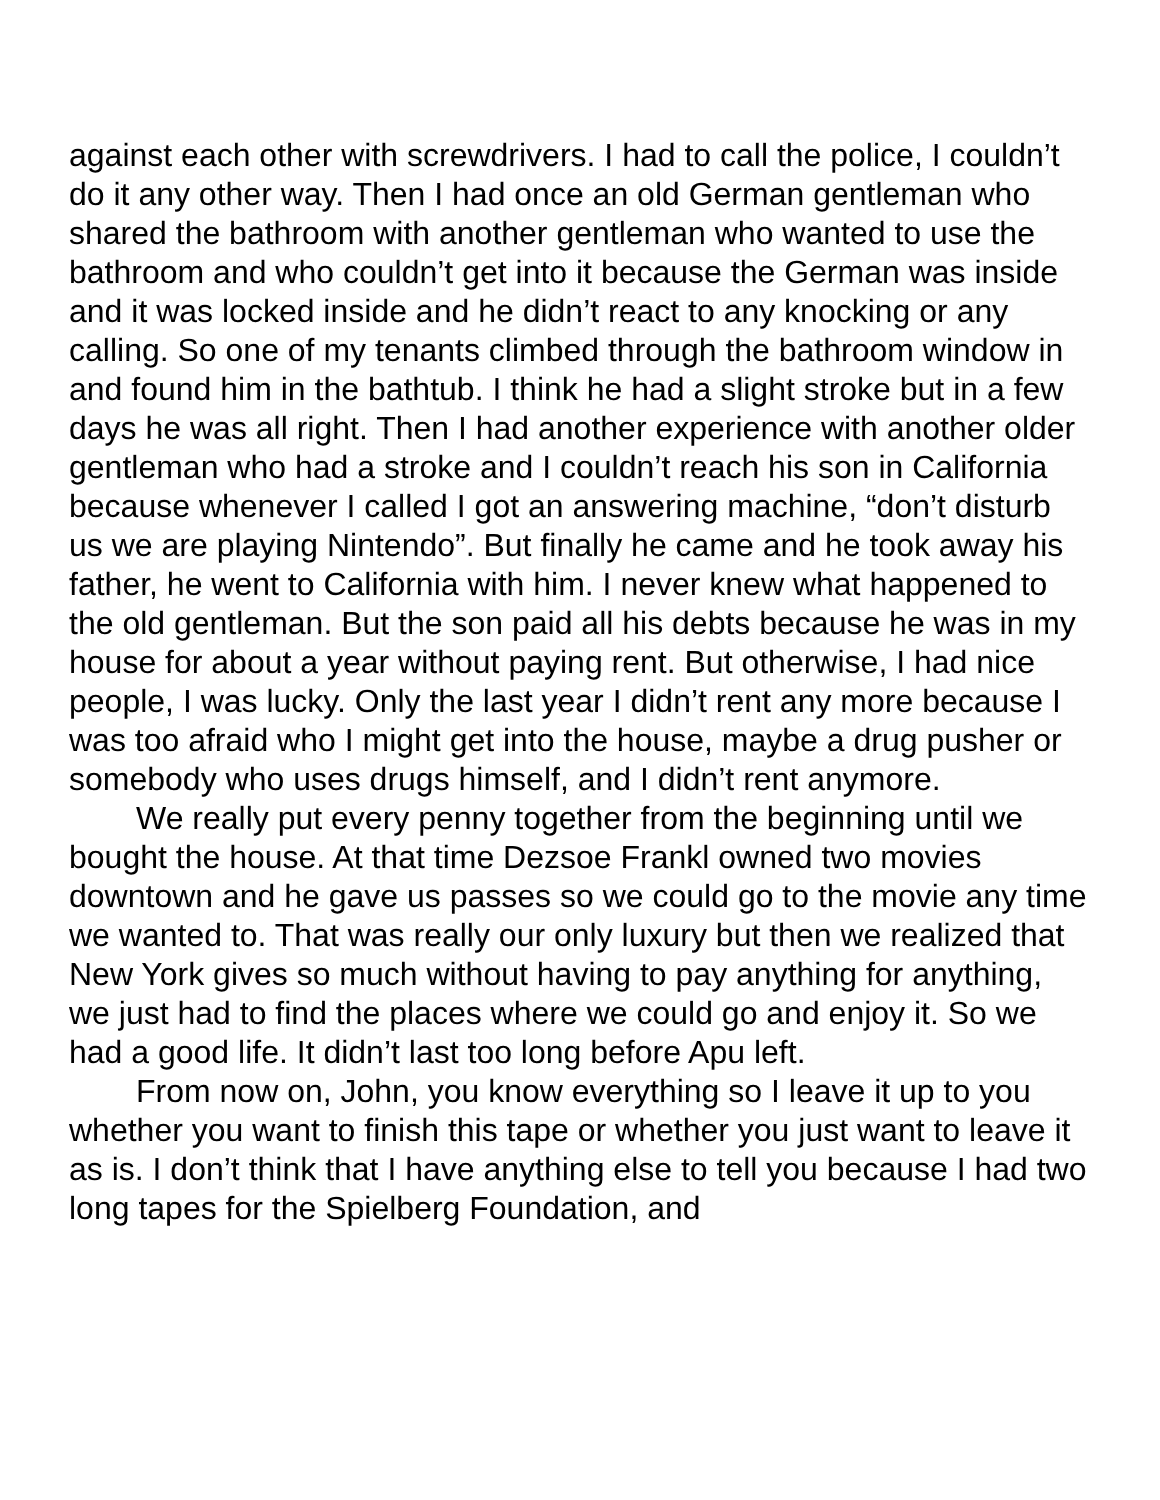against each other with screwdrivers. I had to call the police, I couldn’t do it any other way. Then I had once an old German gentleman who shared the bathroom with another gentleman who wanted to use the bathroom and who couldn’t get into it because the German was inside and it was locked inside and he didn’t react to any knocking or any calling. So one of my tenants climbed through the bathroom window in and found him in the bathtub. I think he had a slight stroke but in a few days he was all right. Then I had another experience with another older gentleman who had a stroke and I couldn’t reach his son in California because whenever I called I got an answering machine, “don’t disturb us we are playing Nintendo”. But finally he came and he took away his father, he went to California with him. I never knew what happened to the old gentleman. But the son paid all his debts because he was in my house for about a year without paying rent. But otherwise, I had nice people, I was lucky. Only the last year I didn’t rent any more because I was too afraid who I might get into the house, maybe a drug pusher or somebody who uses drugs himself, and I didn’t rent anymore.
We really put every penny together from the beginning until we bought the house. At that time Dezsoe Frankl owned two movies downtown and he gave us passes so we could go to the movie any time we wanted to. That was really our only luxury but then we realized that New York gives so much without having to pay anything for anything, we just had to find the places where we could go and enjoy it. So we had a good life. It didn’t last too long before Apu left.
From now on, John, you know everything so I leave it up to you whether you want to finish this tape or whether you just want to leave it as is. I don’t think that I have anything else to tell you because I had two long tapes for the Spielberg Foundation, and